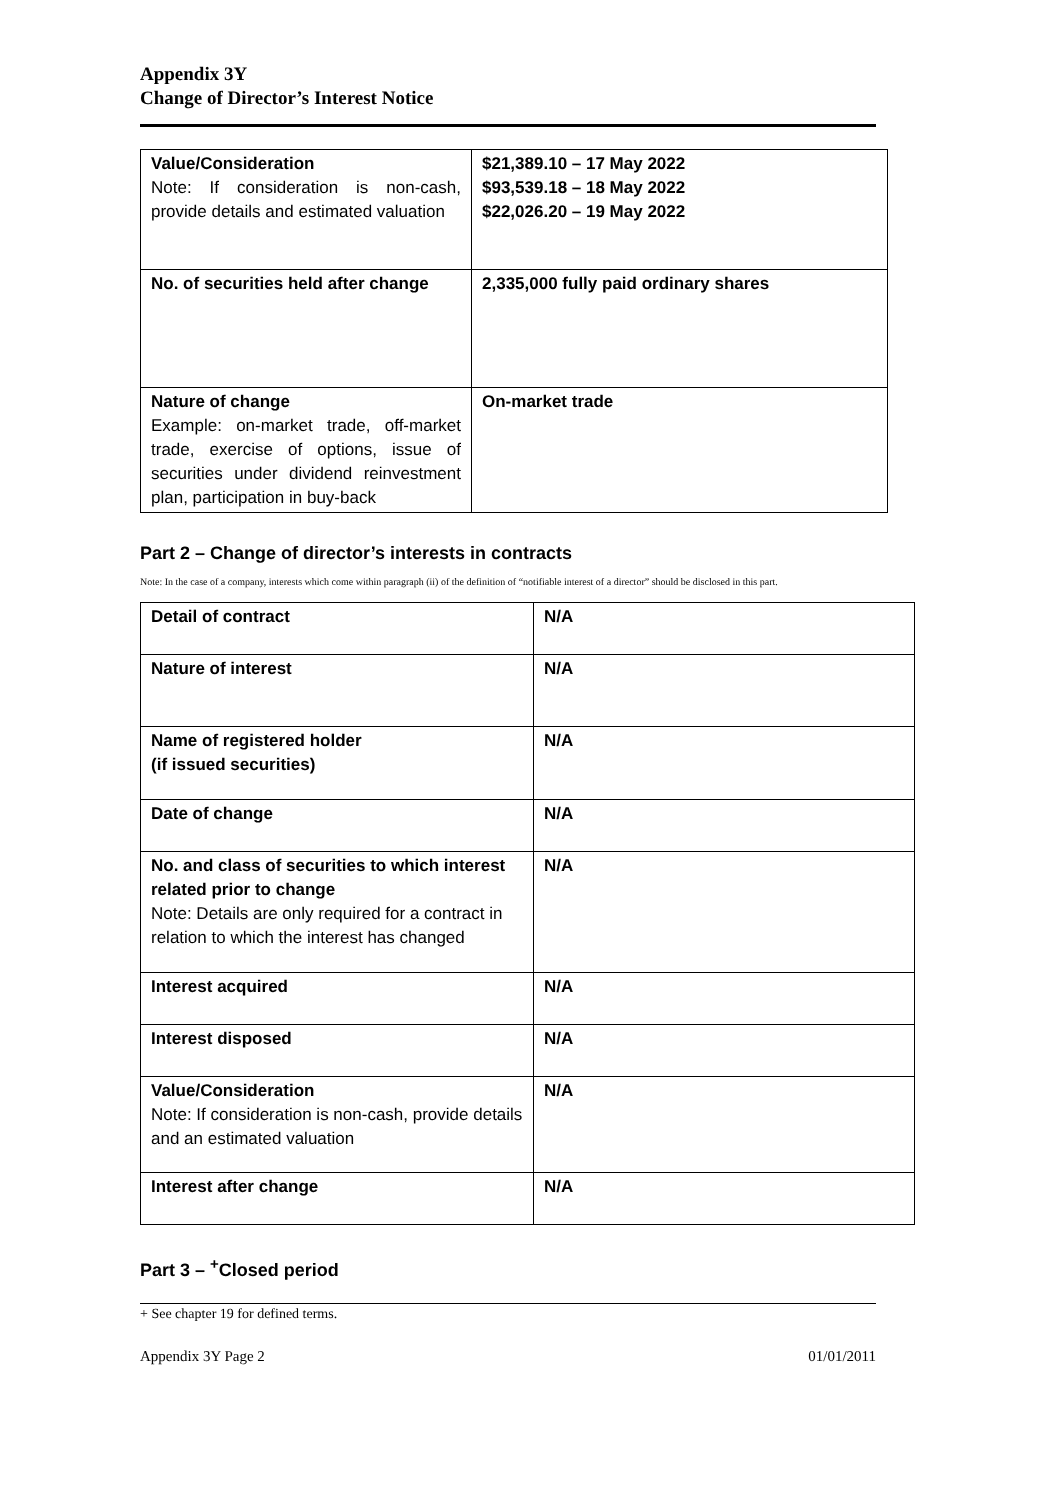Appendix 3Y
Change of Director’s Interest Notice
| Value/Consideration Note: If consideration is non-cash, provide details and estimated valuation | $21,389.10 – 17 May 2022 $93,539.18 – 18 May 2022 $22,026.20 – 19 May 2022 |
| No. of securities held after change | 2,335,000 fully paid ordinary shares |
| Nature of change Example: on-market trade, off-market trade, exercise of options, issue of securities under dividend reinvestment plan, participation in buy-back | On-market trade |
Part 2 – Change of director’s interests in contracts
Note: In the case of a company, interests which come within paragraph (ii) of the definition of “notifiable interest of a director” should be disclosed in this part.
| Detail of contract | N/A |
| Nature of interest | N/A |
| Name of registered holder (if issued securities) | N/A |
| Date of change | N/A |
| No. and class of securities to which interest related prior to change Note: Details are only required for a contract in relation to which the interest has changed | N/A |
| Interest acquired | N/A |
| Interest disposed | N/A |
| Value/Consideration Note: If consideration is non-cash, provide details and an estimated valuation | N/A |
| Interest after change | N/A |
Part 3 – <sup>+</sup>Closed period
+ See chapter 19 for defined terms.
Appendix 3Y Page 2 01/01/2011